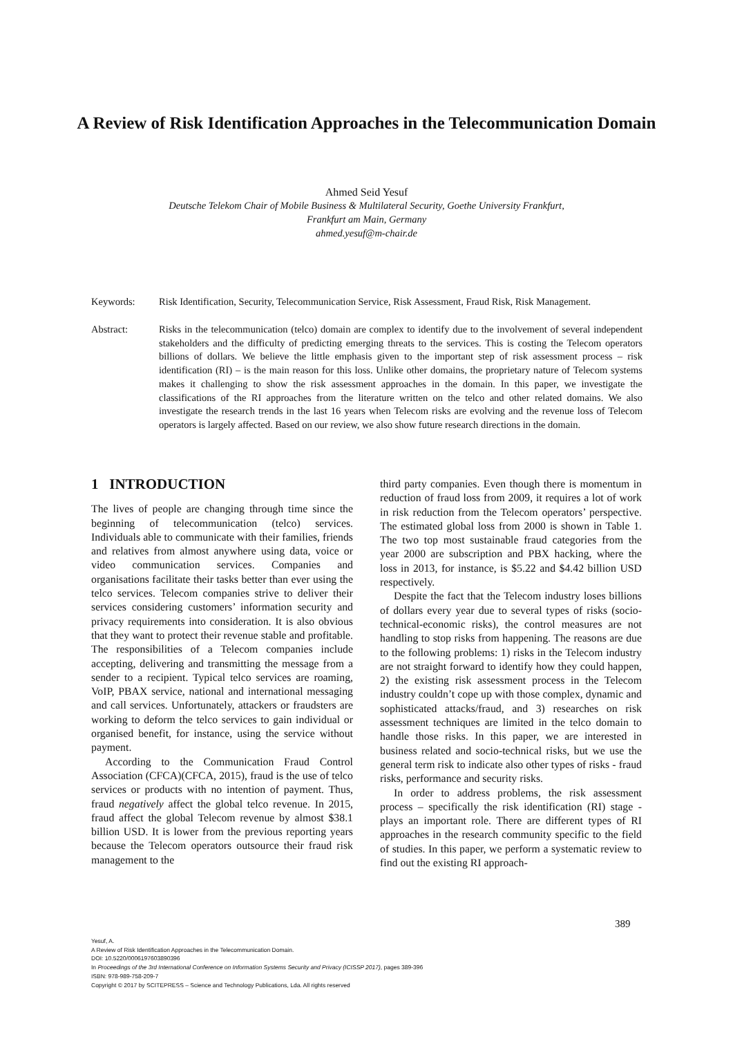A Review of Risk Identification Approaches in the Telecommunication Domain
Ahmed Seid Yesuf
Deutsche Telekom Chair of Mobile Business & Multilateral Security, Goethe University Frankfurt,
Frankfurt am Main, Germany
ahmed.yesuf@m-chair.de
Keywords: Risk Identification, Security, Telecommunication Service, Risk Assessment, Fraud Risk, Risk Management.
Abstract: Risks in the telecommunication (telco) domain are complex to identify due to the involvement of several independent stakeholders and the difficulty of predicting emerging threats to the services. This is costing the Telecom operators billions of dollars. We believe the little emphasis given to the important step of risk assessment process – risk identification (RI) – is the main reason for this loss. Unlike other domains, the proprietary nature of Telecom systems makes it challenging to show the risk assessment approaches in the domain. In this paper, we investigate the classifications of the RI approaches from the literature written on the telco and other related domains. We also investigate the research trends in the last 16 years when Telecom risks are evolving and the revenue loss of Telecom operators is largely affected. Based on our review, we also show future research directions in the domain.
1 INTRODUCTION
The lives of people are changing through time since the beginning of telecommunication (telco) services. Individuals able to communicate with their families, friends and relatives from almost anywhere using data, voice or video communication services. Companies and organisations facilitate their tasks better than ever using the telco services. Telecom companies strive to deliver their services considering customers’ information security and privacy requirements into consideration. It is also obvious that they want to protect their revenue stable and profitable. The responsibilities of a Telecom companies include accepting, delivering and transmitting the message from a sender to a recipient. Typical telco services are roaming, VoIP, PBAX service, national and international messaging and call services. Unfortunately, attackers or fraudsters are working to deform the telco services to gain individual or organised benefit, for instance, using the service without payment.
According to the Communication Fraud Control Association (CFCA)(CFCA, 2015), fraud is the use of telco services or products with no intention of payment. Thus, fraud negatively affect the global telco revenue. In 2015, fraud affect the global Telecom revenue by almost $38.1 billion USD. It is lower from the previous reporting years because the Telecom operators outsource their fraud risk management to the
third party companies. Even though there is momentum in reduction of fraud loss from 2009, it requires a lot of work in risk reduction from the Telecom operators’ perspective. The estimated global loss from 2000 is shown in Table 1. The two top most sustainable fraud categories from the year 2000 are subscription and PBX hacking, where the loss in 2013, for instance, is $5.22 and $4.42 billion USD respectively.
Despite the fact that the Telecom industry loses billions of dollars every year due to several types of risks (socio-technical-economic risks), the control measures are not handling to stop risks from happening. The reasons are due to the following problems: 1) risks in the Telecom industry are not straight forward to identify how they could happen, 2) the existing risk assessment process in the Telecom industry couldn’t cope up with those complex, dynamic and sophisticated attacks/fraud, and 3) researches on risk assessment techniques are limited in the telco domain to handle those risks. In this paper, we are interested in business related and socio-technical risks, but we use the general term risk to indicate also other types of risks - fraud risks, performance and security risks.
In order to address problems, the risk assessment process – specifically the risk identification (RI) stage - plays an important role. There are different types of RI approaches in the research community specific to the field of studies. In this paper, we perform a systematic review to find out the existing RI approach-
389
Yesuf, A.
A Review of Risk Identification Approaches in the Telecommunication Domain.
DOI: 10.5220/0006197603890396
In Proceedings of the 3rd International Conference on Information Systems Security and Privacy (ICISSP 2017), pages 389-396
ISBN: 978-989-758-209-7
Copyright © 2017 by SCITEPRESS – Science and Technology Publications, Lda. All rights reserved